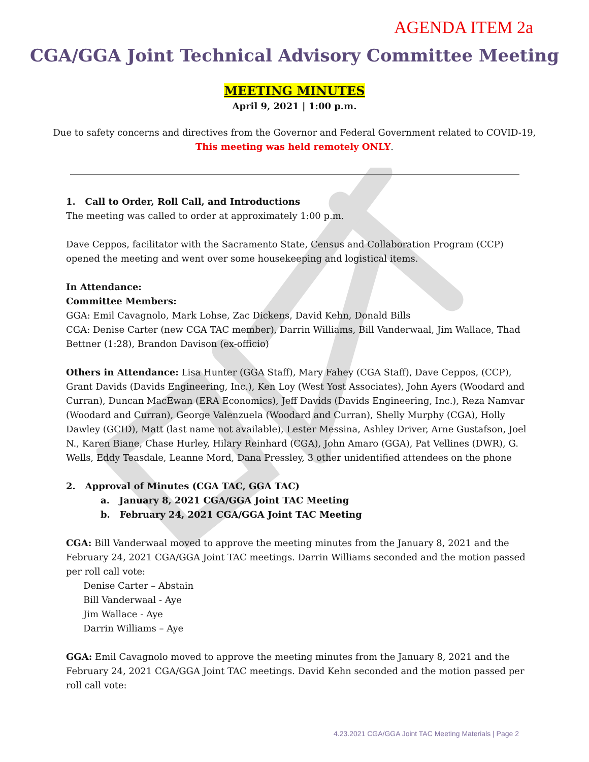AGENDA ITEM 2a
CGA/GGA Joint Technical Advisory Committee Meeting
MEETING MINUTES
April 9, 2021 | 1:00 p.m.
Due to safety concerns and directives from the Governor and Federal Government related to COVID-19,
This meeting was held remotely ONLY.
1. Call to Order, Roll Call, and Introductions
The meeting was called to order at approximately 1:00 p.m.
Dave Ceppos, facilitator with the Sacramento State, Census and Collaboration Program (CCP) opened the meeting and went over some housekeeping and logistical items.
In Attendance:
Committee Members:
GGA: Emil Cavagnolo, Mark Lohse, Zac Dickens, David Kehn, Donald Bills
CGA: Denise Carter (new CGA TAC member), Darrin Williams, Bill Vanderwaal, Jim Wallace, Thad Bettner (1:28), Brandon Davison (ex-officio)
Others in Attendance: Lisa Hunter (GGA Staff), Mary Fahey (CGA Staff), Dave Ceppos, (CCP), Grant Davids (Davids Engineering, Inc.), Ken Loy (West Yost Associates), John Ayers (Woodard and Curran), Duncan MacEwan (ERA Economics), Jeff Davids (Davids Engineering, Inc.), Reza Namvar (Woodard and Curran), George Valenzuela (Woodard and Curran), Shelly Murphy (CGA), Holly Dawley (GCID), Matt (last name not available), Lester Messina, Ashley Driver, Arne Gustafson, Joel N., Karen Biane, Chase Hurley, Hilary Reinhard (CGA), John Amaro (GGA), Pat Vellines (DWR), G. Wells, Eddy Teasdale, Leanne Mord, Dana Pressley, 3 other unidentified attendees on the phone
2. Approval of Minutes (CGA TAC, GGA TAC)
a. January 8, 2021 CGA/GGA Joint TAC Meeting
b. February 24, 2021 CGA/GGA Joint TAC Meeting
CGA: Bill Vanderwaal moved to approve the meeting minutes from the January 8, 2021 and the February 24, 2021 CGA/GGA Joint TAC meetings. Darrin Williams seconded and the motion passed per roll call vote:
Denise Carter – Abstain
Bill Vanderwaal - Aye
Jim Wallace - Aye
Darrin Williams – Aye
GGA: Emil Cavagnolo moved to approve the meeting minutes from the January 8, 2021 and the February 24, 2021 CGA/GGA Joint TAC meetings. David Kehn seconded and the motion passed per roll call vote:
4.23.2021 CGA/GGA Joint TAC Meeting Materials | Page 2